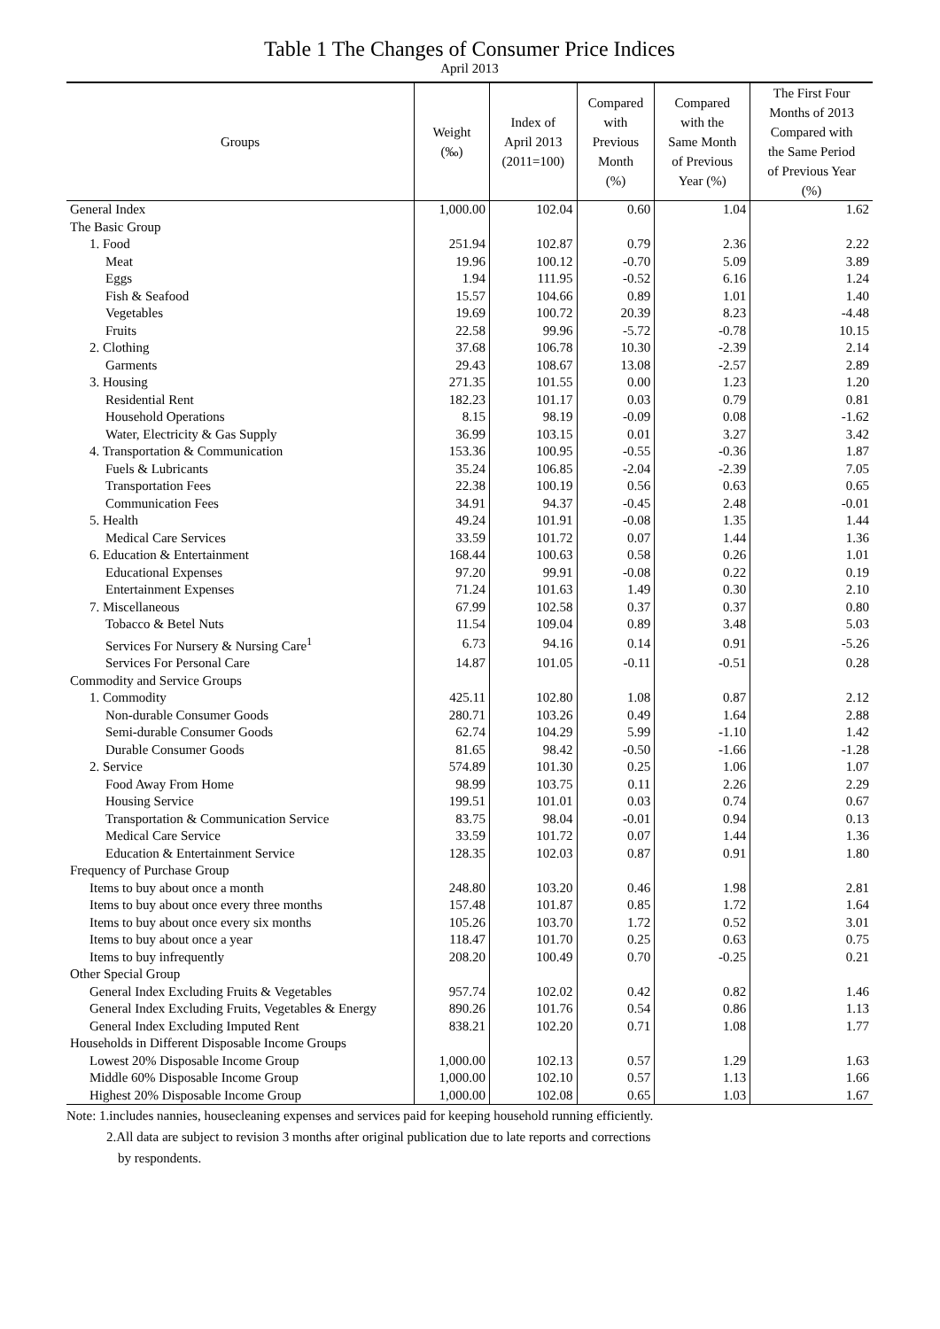Table 1 The Changes of Consumer Price Indices
April 2013
| Groups | Weight (‰) | Index of April 2013 (2011=100) | Compared with Previous Month (%) | Compared with the Same Month of Previous Year (%) | The First Four Months of 2013 Compared with the Same Period of Previous Year (%) |
| --- | --- | --- | --- | --- | --- |
| General Index | 1,000.00 | 102.04 | 0.60 | 1.04 | 1.62 |
| The Basic Group | | | | | |
| 1. Food | 251.94 | 102.87 | 0.79 | 2.36 | 2.22 |
| Meat | 19.96 | 100.12 | -0.70 | 5.09 | 3.89 |
| Eggs | 1.94 | 111.95 | -0.52 | 6.16 | 1.24 |
| Fish & Seafood | 15.57 | 104.66 | 0.89 | 1.01 | 1.40 |
| Vegetables | 19.69 | 100.72 | 20.39 | 8.23 | -4.48 |
| Fruits | 22.58 | 99.96 | -5.72 | -0.78 | 10.15 |
| 2. Clothing | 37.68 | 106.78 | 10.30 | -2.39 | 2.14 |
| Garments | 29.43 | 108.67 | 13.08 | -2.57 | 2.89 |
| 3. Housing | 271.35 | 101.55 | 0.00 | 1.23 | 1.20 |
| Residential Rent | 182.23 | 101.17 | 0.03 | 0.79 | 0.81 |
| Household Operations | 8.15 | 98.19 | -0.09 | 0.08 | -1.62 |
| Water, Electricity & Gas Supply | 36.99 | 103.15 | 0.01 | 3.27 | 3.42 |
| 4. Transportation & Communication | 153.36 | 100.95 | -0.55 | -0.36 | 1.87 |
| Fuels & Lubricants | 35.24 | 106.85 | -2.04 | -2.39 | 7.05 |
| Transportation Fees | 22.38 | 100.19 | 0.56 | 0.63 | 0.65 |
| Communication Fees | 34.91 | 94.37 | -0.45 | 2.48 | -0.01 |
| 5. Health | 49.24 | 101.91 | -0.08 | 1.35 | 1.44 |
| Medical Care Services | 33.59 | 101.72 | 0.07 | 1.44 | 1.36 |
| 6. Education & Entertainment | 168.44 | 100.63 | 0.58 | 0.26 | 1.01 |
| Educational Expenses | 97.20 | 99.91 | -0.08 | 0.22 | 0.19 |
| Entertainment Expenses | 71.24 | 101.63 | 1.49 | 0.30 | 2.10 |
| 7. Miscellaneous | 67.99 | 102.58 | 0.37 | 0.37 | 0.80 |
| Tobacco & Betel Nuts | 11.54 | 109.04 | 0.89 | 3.48 | 5.03 |
| Services For Nursery & Nursing Care<sup>1</sup> | 6.73 | 94.16 | 0.14 | 0.91 | -5.26 |
| Services For Personal Care | 14.87 | 101.05 | -0.11 | -0.51 | 0.28 |
| Commodity and Service Groups | | | | | |
| 1. Commodity | 425.11 | 102.80 | 1.08 | 0.87 | 2.12 |
| Non-durable Consumer Goods | 280.71 | 103.26 | 0.49 | 1.64 | 2.88 |
| Semi-durable Consumer Goods | 62.74 | 104.29 | 5.99 | -1.10 | 1.42 |
| Durable Consumer Goods | 81.65 | 98.42 | -0.50 | -1.66 | -1.28 |
| 2. Service | 574.89 | 101.30 | 0.25 | 1.06 | 1.07 |
| Food Away From Home | 98.99 | 103.75 | 0.11 | 2.26 | 2.29 |
| Housing Service | 199.51 | 101.01 | 0.03 | 0.74 | 0.67 |
| Transportation & Communication Service | 83.75 | 98.04 | -0.01 | 0.94 | 0.13 |
| Medical Care Service | 33.59 | 101.72 | 0.07 | 1.44 | 1.36 |
| Education & Entertainment Service | 128.35 | 102.03 | 0.87 | 0.91 | 1.80 |
| Frequency of Purchase Group | | | | | |
| Items to buy about once a month | 248.80 | 103.20 | 0.46 | 1.98 | 2.81 |
| Items to buy about once every three months | 157.48 | 101.87 | 0.85 | 1.72 | 1.64 |
| Items to buy about once every six months | 105.26 | 103.70 | 1.72 | 0.52 | 3.01 |
| Items to buy about once a year | 118.47 | 101.70 | 0.25 | 0.63 | 0.75 |
| Items to buy infrequently | 208.20 | 100.49 | 0.70 | -0.25 | 0.21 |
| Other Special Group | | | | | |
| General Index Excluding Fruits & Vegetables | 957.74 | 102.02 | 0.42 | 0.82 | 1.46 |
| General Index Excluding Fruits, Vegetables & Energy | 890.26 | 101.76 | 0.54 | 0.86 | 1.13 |
| General Index Excluding Imputed Rent | 838.21 | 102.20 | 0.71 | 1.08 | 1.77 |
| Households in Different Disposable Income Groups | | | | | |
| Lowest 20% Disposable Income Group | 1,000.00 | 102.13 | 0.57 | 1.29 | 1.63 |
| Middle 60% Disposable Income Group | 1,000.00 | 102.10 | 0.57 | 1.13 | 1.66 |
| Highest 20% Disposable Income Group | 1,000.00 | 102.08 | 0.65 | 1.03 | 1.67 |
Note: 1.includes nannies, housecleaning expenses and services paid for keeping household running efficiently.
2.All data are subject to revision 3 months after original publication due to late reports and corrections
by respondents.